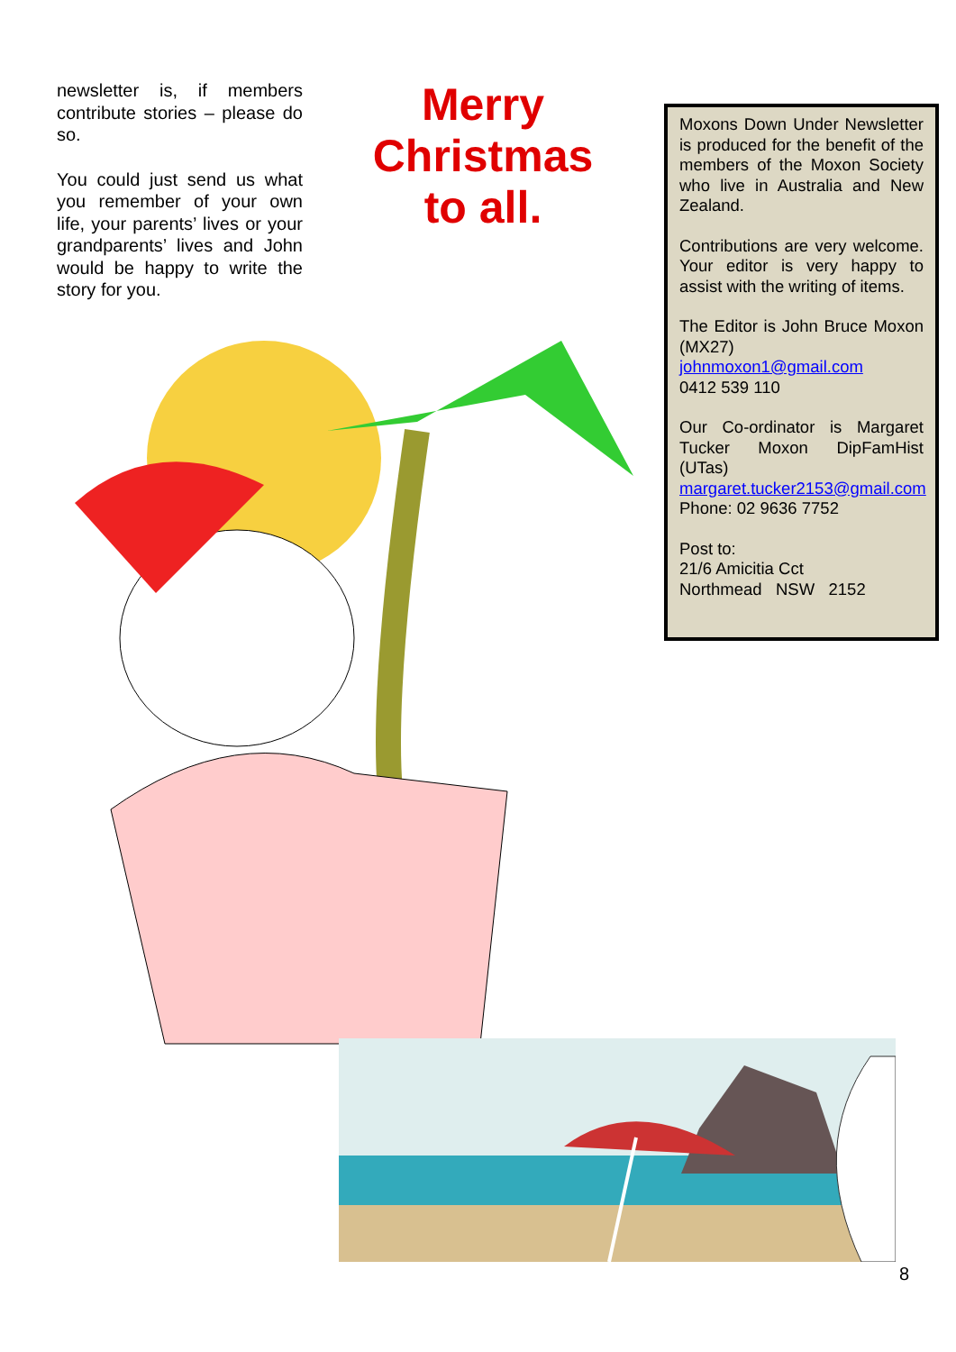newsletter is, if members contribute stories – please do so.
You could just send us what you remember of your own life, your parents’ lives or your grandparents’ lives and John would be happy to write the story for you.
Merry
Christmas
to all.
Moxons Down Under Newsletter is produced for the benefit of the members of the Moxon Society who live in Australia and New Zealand.
Contributions are very welcome. Your editor is very happy to assist with the writing of items.
The Editor is John Bruce Moxon (MX27)
johnmoxon1@gmail.com
0412 539 110
Our Co-ordinator is Margaret Tucker Moxon DipFamHist (UTas)
margaret.tucker2153@gmail.com
Phone: 02 9636 7752
Post to:
21/6 Amicitia Cct
Northmead NSW 2152
8